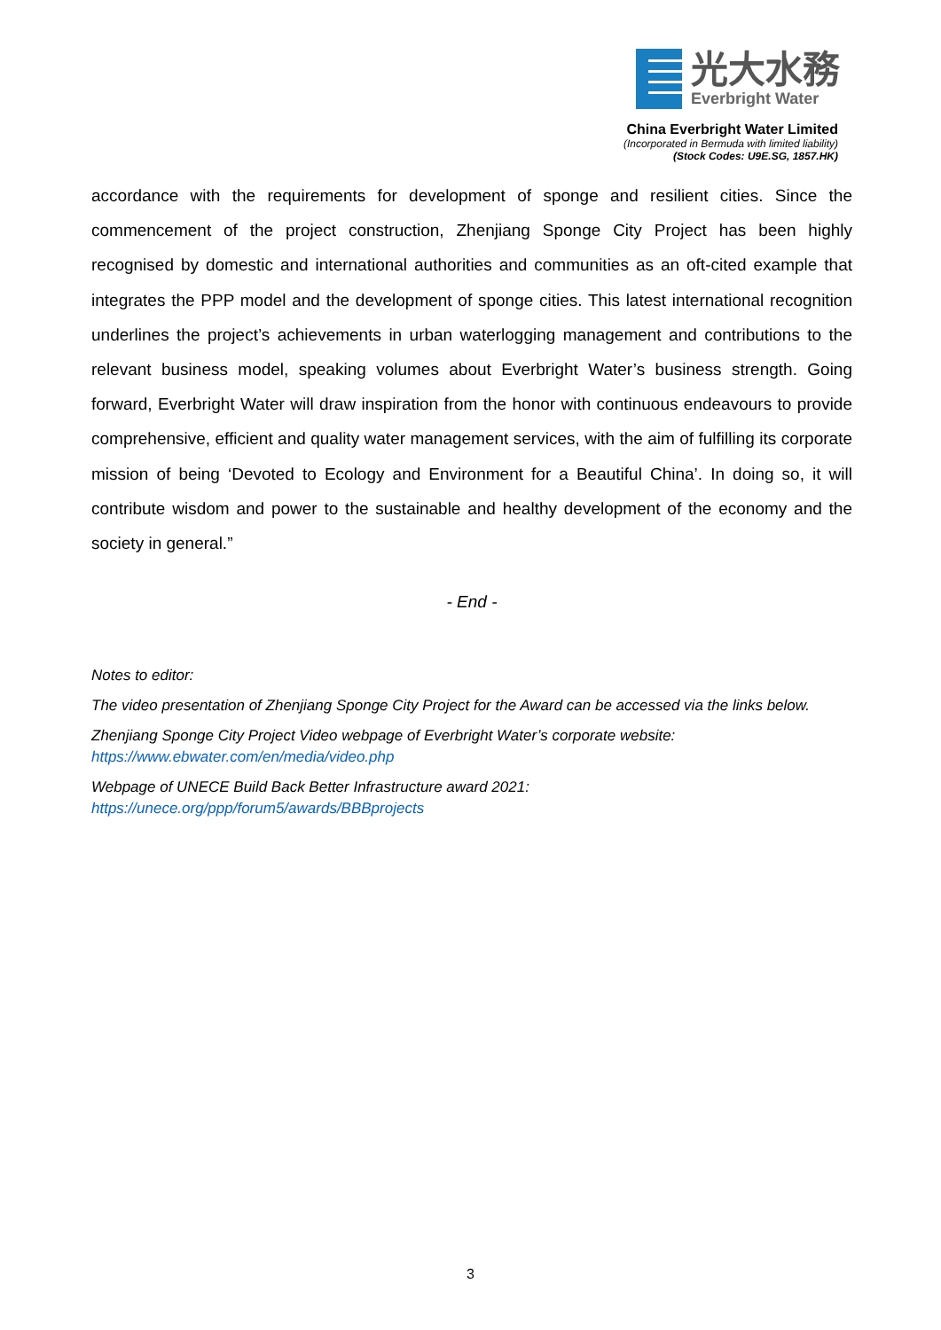光大水務
Everbright Water
China Everbright Water Limited
(Incorporated in Bermuda with limited liability)
(Stock Codes: U9E.SG, 1857.HK)
accordance with the requirements for development of sponge and resilient cities. Since the commencement of the project construction, Zhenjiang Sponge City Project has been highly recognised by domestic and international authorities and communities as an oft-cited example that integrates the PPP model and the development of sponge cities. This latest international recognition underlines the project’s achievements in urban waterlogging management and contributions to the relevant business model, speaking volumes about Everbright Water’s business strength. Going forward, Everbright Water will draw inspiration from the honor with continuous endeavours to provide comprehensive, efficient and quality water management services, with the aim of fulfilling its corporate mission of being ‘Devoted to Ecology and Environment for a Beautiful China’. In doing so, it will contribute wisdom and power to the sustainable and healthy development of the economy and the society in general.”
- End -
Notes to editor:
The video presentation of Zhenjiang Sponge City Project for the Award can be accessed via the links below.
Zhenjiang Sponge City Project Video webpage of Everbright Water’s corporate website:
https://www.ebwater.com/en/media/video.php
Webpage of UNECE Build Back Better Infrastructure award 2021:
https://unece.org/ppp/forum5/awards/BBBprojects
3